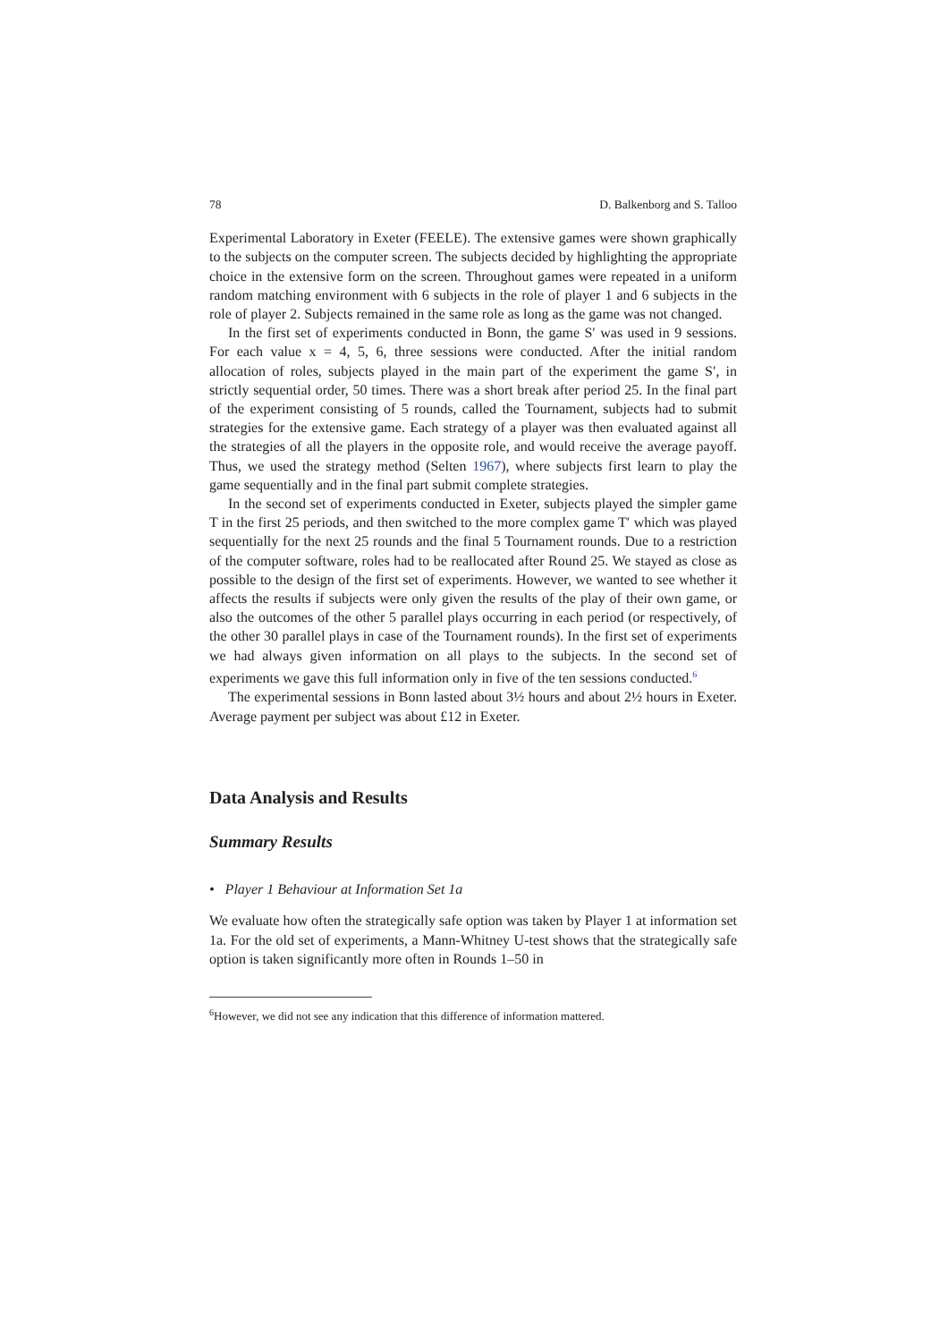78 D. Balkenborg and S. Talloo
Experimental Laboratory in Exeter (FEELE). The extensive games were shown graphically to the subjects on the computer screen. The subjects decided by highlighting the appropriate choice in the extensive form on the screen. Throughout games were repeated in a uniform random matching environment with 6 subjects in the role of player 1 and 6 subjects in the role of player 2. Subjects remained in the same role as long as the game was not changed.
In the first set of experiments conducted in Bonn, the game S′ was used in 9 sessions. For each value x = 4, 5, 6, three sessions were conducted. After the initial random allocation of roles, subjects played in the main part of the experiment the game S′, in strictly sequential order, 50 times. There was a short break after period 25. In the final part of the experiment consisting of 5 rounds, called the Tournament, subjects had to submit strategies for the extensive game. Each strategy of a player was then evaluated against all the strategies of all the players in the opposite role, and would receive the average payoff. Thus, we used the strategy method (Selten 1967), where subjects first learn to play the game sequentially and in the final part submit complete strategies.
In the second set of experiments conducted in Exeter, subjects played the simpler game T in the first 25 periods, and then switched to the more complex game T′ which was played sequentially for the next 25 rounds and the final 5 Tournament rounds. Due to a restriction of the computer software, roles had to be reallocated after Round 25. We stayed as close as possible to the design of the first set of experiments. However, we wanted to see whether it affects the results if subjects were only given the results of the play of their own game, or also the outcomes of the other 5 parallel plays occurring in each period (or respectively, of the other 30 parallel plays in case of the Tournament rounds). In the first set of experiments we had always given information on all plays to the subjects. In the second set of experiments we gave this full information only in five of the ten sessions conducted.<sup>6</sup>
The experimental sessions in Bonn lasted about 3½ hours and about 2½ hours in Exeter. Average payment per subject was about £12 in Exeter.
Data Analysis and Results
Summary Results
• Player 1 Behaviour at Information Set 1a
We evaluate how often the strategically safe option was taken by Player 1 at information set 1a. For the old set of experiments, a Mann-Whitney U-test shows that the strategically safe option is taken significantly more often in Rounds 1–50 in
<sup>6</sup> However, we did not see any indication that this difference of information mattered.